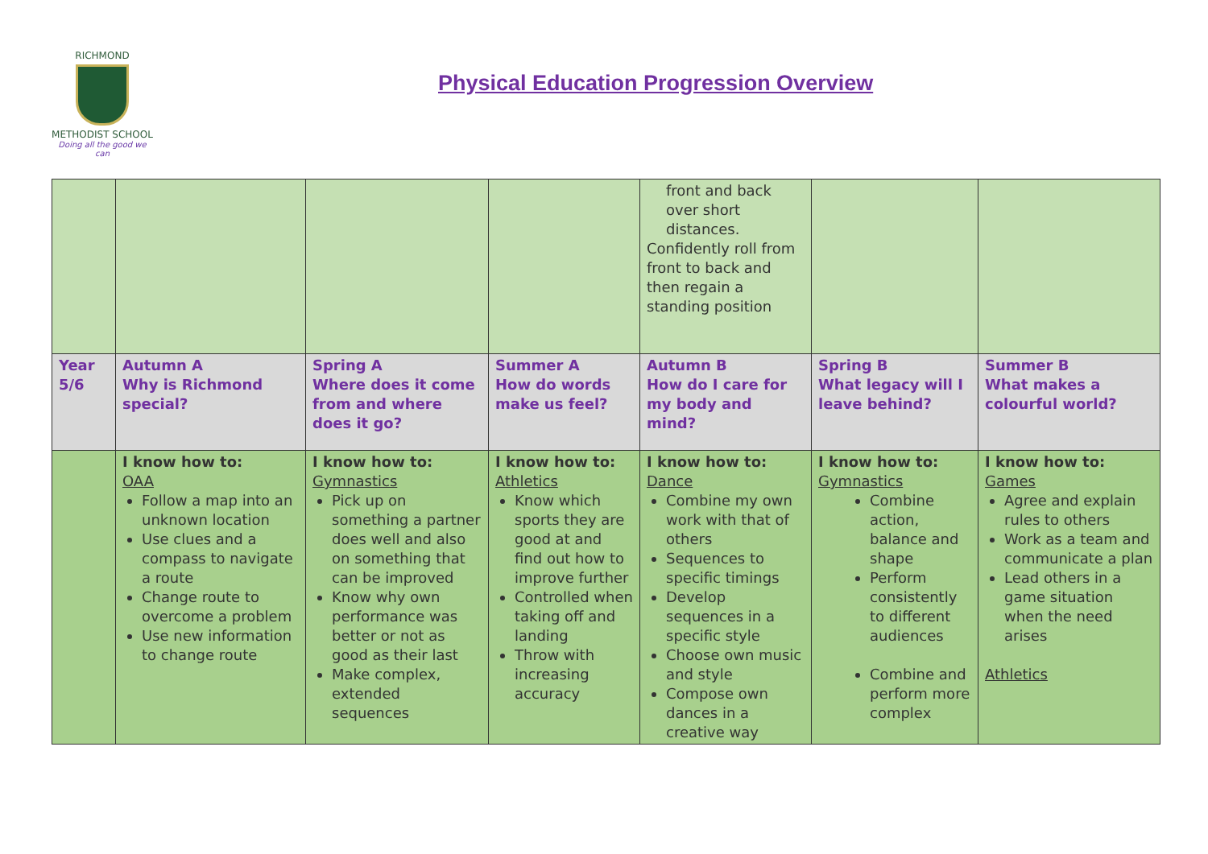RICHMOND
METHODIST SCHOOL
Doing all the good we can
Physical Education Progression Overview
| | | | | front and back over short distances. Confidently roll from front to back and then regain a standing position | | |
| Year 5/6 | Autumn A Why is Richmond special? | Spring A Where does it come from and where does it go? | Summer A How do words make us feel? | Autumn B How do I care for my body and mind? | Spring B What legacy will I leave behind? | Summer B What makes a colourful world? |
| | I know how to: OAA Follow a map into an unknown location Use clues and a compass to navigate a route Change route to overcome a problem Use new information to change route | I know how to: Gymnastics Pick up on something a partner does well and also on something that can be improved Know why own performance was better or not as good as their last Make complex, extended sequences | I know how to: Athletics Know which sports they are good at and find out how to improve further Controlled when taking off and landing Throw with increasing accuracy | I know how to: Dance Combine my own work with that of others Sequences to specific timings Develop sequences in a specific style Choose own music and style Compose own dances in a creative way | I know how to: Gymnastics Combine action, balance and shape Perform consistently to different audiences Combine and perform more complex | I know how to: Games Agree and explain rules to others Work as a team and communicate a plan Lead others in a game situation when the need arises Athletics |